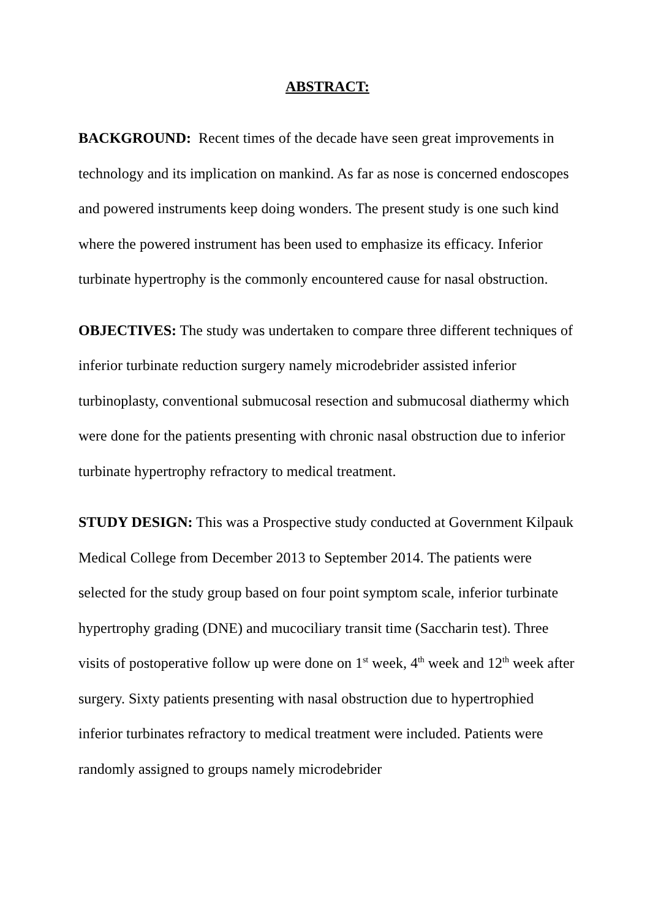ABSTRACT:
BACKGROUND: Recent times of the decade have seen great improvements in technology and its implication on mankind. As far as nose is concerned endoscopes and powered instruments keep doing wonders. The present study is one such kind where the powered instrument has been used to emphasize its efficacy. Inferior turbinate hypertrophy is the commonly encountered cause for nasal obstruction.
OBJECTIVES: The study was undertaken to compare three different techniques of inferior turbinate reduction surgery namely microdebrider assisted inferior turbinoplasty, conventional submucosal resection and submucosal diathermy which were done for the patients presenting with chronic nasal obstruction due to inferior turbinate hypertrophy refractory to medical treatment.
STUDY DESIGN: This was a Prospective study conducted at Government Kilpauk Medical College from December 2013 to September 2014. The patients were selected for the study group based on four point symptom scale, inferior turbinate hypertrophy grading (DNE) and mucociliary transit time (Saccharin test). Three visits of postoperative follow up were done on 1<sup>st</sup> week, 4<sup>th</sup> week and 12<sup>th</sup> week after surgery. Sixty patients presenting with nasal obstruction due to hypertrophied inferior turbinates refractory to medical treatment were included. Patients were randomly assigned to groups namely microdebrider